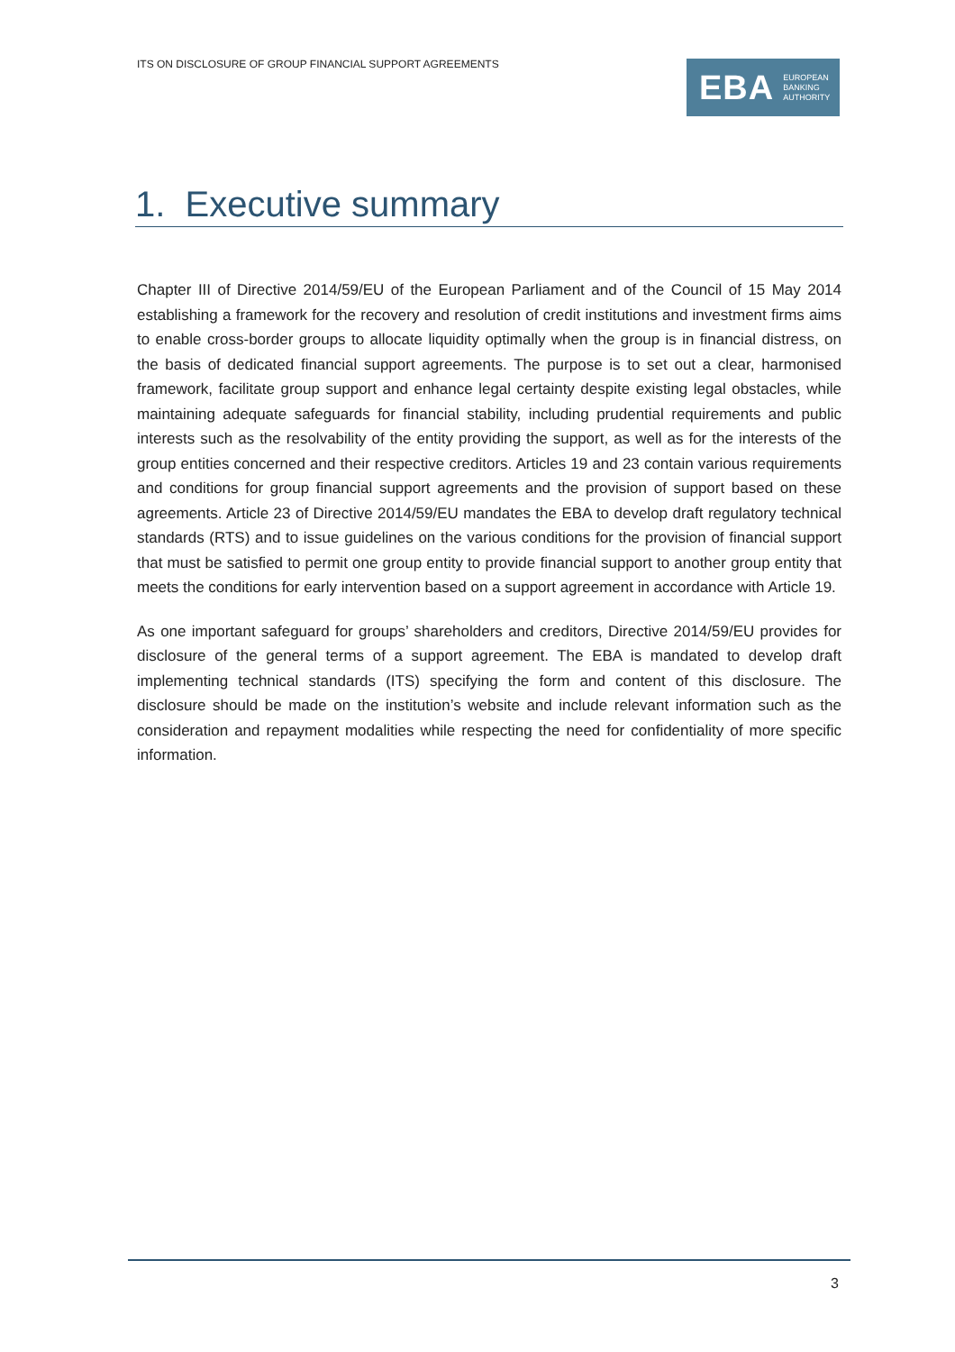ITS ON DISCLOSURE OF GROUP FINANCIAL SUPPORT AGREEMENTS
EBA EUROPEAN
BANKING
AUTHORITY
1. Executive summary
Chapter III of Directive 2014/59/EU of the European Parliament and of the Council of 15 May 2014 establishing a framework for the recovery and resolution of credit institutions and investment firms aims to enable cross-border groups to allocate liquidity optimally when the group is in financial distress, on the basis of dedicated financial support agreements. The purpose is to set out a clear, harmonised framework, facilitate group support and enhance legal certainty despite existing legal obstacles, while maintaining adequate safeguards for financial stability, including prudential requirements and public interests such as the resolvability of the entity providing the support, as well as for the interests of the group entities concerned and their respective creditors. Articles 19 and 23 contain various requirements and conditions for group financial support agreements and the provision of support based on these agreements. Article 23 of Directive 2014/59/EU mandates the EBA to develop draft regulatory technical standards (RTS) and to issue guidelines on the various conditions for the provision of financial support that must be satisfied to permit one group entity to provide financial support to another group entity that meets the conditions for early intervention based on a support agreement in accordance with Article 19.
As one important safeguard for groups’ shareholders and creditors, Directive 2014/59/EU provides for disclosure of the general terms of a support agreement. The EBA is mandated to develop draft implementing technical standards (ITS) specifying the form and content of this disclosure. The disclosure should be made on the institution’s website and include relevant information such as the consideration and repayment modalities while respecting the need for confidentiality of more specific information.
3